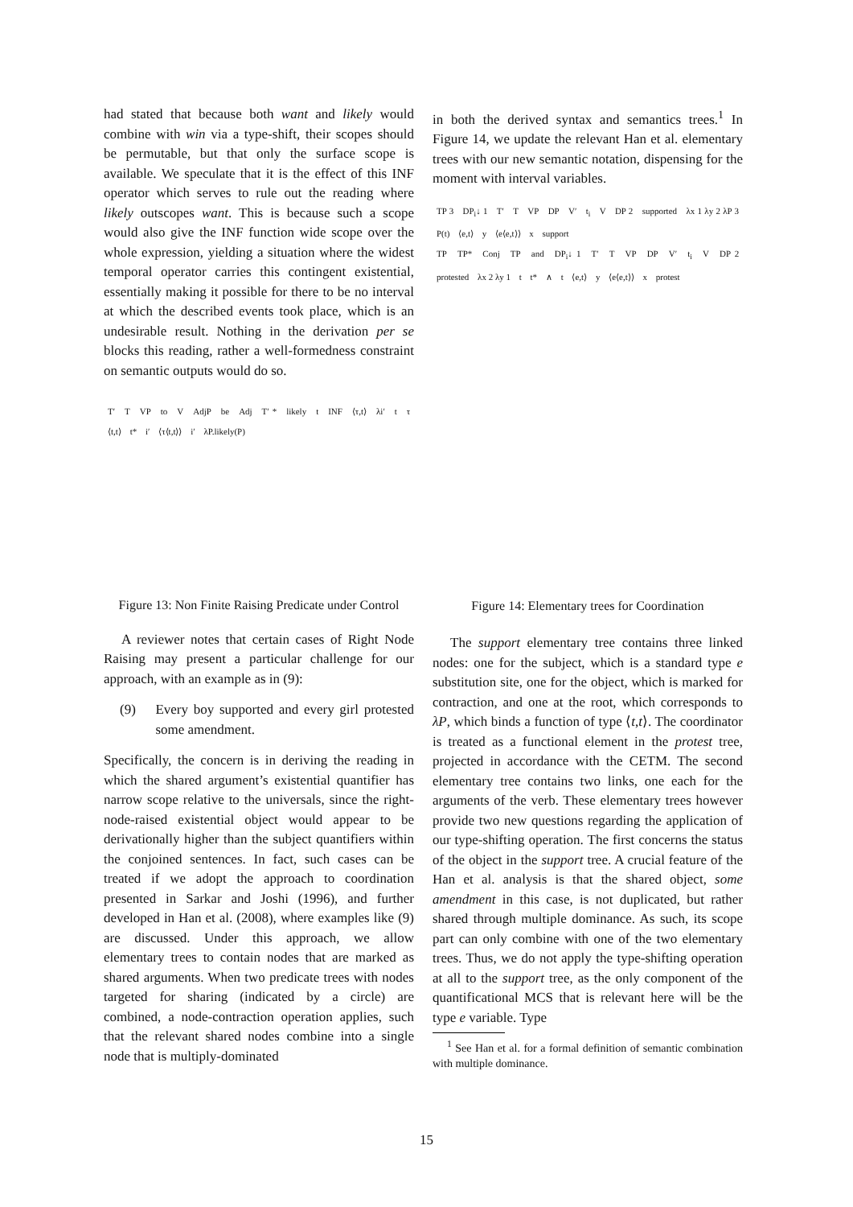had stated that because both want and likely would combine with win via a type-shift, their scopes should be permutable, but that only the surface scope is available. We speculate that it is the effect of this INF operator which serves to rule out the reading where likely outscopes want. This is because such a scope would also give the INF function wide scope over the whole expression, yielding a situation where the widest temporal operator carries this contingent existential, essentially making it possible for there to be no interval at which the described events took place, which is an undesirable result. Nothing in the derivation per se blocks this reading, rather a well-formedness constraint on semantic outputs would do so.
T′ T VP to V AdjP be Adj T′ * likely t INF ⟨τ,t⟩ λi′ t τ ⟨t,t⟩ t* i′ ⟨τ⟨t,t⟩⟩ i′ λP.likely(P)
Figure 13: Non Finite Raising Predicate under Control
A reviewer notes that certain cases of Right Node Raising may present a particular challenge for our approach, with an example as in (9):
(9) Every boy supported and every girl protested some amendment.
Specifically, the concern is in deriving the reading in which the shared argument’s existential quantifier has narrow scope relative to the universals, since the right-node-raised existential object would appear to be derivationally higher than the subject quantifiers within the conjoined sentences. In fact, such cases can be treated if we adopt the approach to coordination presented in Sarkar and Joshi (1996), and further developed in Han et al. (2008), where examples like (9) are discussed. Under this approach, we allow elementary trees to contain nodes that are marked as shared arguments. When two predicate trees with nodes targeted for sharing (indicated by a circle) are combined, a node-contraction operation applies, such that the relevant shared nodes combine into a single node that is multiply-dominated
in both the derived syntax and semantics trees.<sup>1</sup> In Figure 14, we update the relevant Han et al. elementary trees with our new semantic notation, dispensing for the moment with interval variables.
TP 3 DP<sub>i</sub>↓ 1 T′ T VP DP V′ t<sub>i</sub> V DP 2 supported λx 1 λy 2 λP 3 P(t) ⟨e,t⟩ y ⟨e⟨e,t⟩⟩ x support
TP TP* Conj TP and DP<sub>i</sub>↓ 1 T′ T VP DP V′ t<sub>i</sub> V DP 2 protested λx 2 λy 1 t t* ∧ t ⟨e,t⟩ y ⟨e⟨e,t⟩⟩ x protest
Figure 14: Elementary trees for Coordination
The support elementary tree contains three linked nodes: one for the subject, which is a standard type e substitution site, one for the object, which is marked for contraction, and one at the root, which corresponds to λP, which binds a function of type ⟨t,t⟩. The coordinator is treated as a functional element in the protest tree, projected in accordance with the CETM. The second elementary tree contains two links, one each for the arguments of the verb. These elementary trees however provide two new questions regarding the application of our type-shifting operation. The first concerns the status of the object in the support tree. A crucial feature of the Han et al. analysis is that the shared object, some amendment in this case, is not duplicated, but rather shared through multiple dominance. As such, its scope part can only combine with one of the two elementary trees. Thus, we do not apply the type-shifting operation at all to the support tree, as the only component of the quantificational MCS that is relevant here will be the type e variable. Type
<sup>1</sup> See Han et al. for a formal definition of semantic combination with multiple dominance.
15